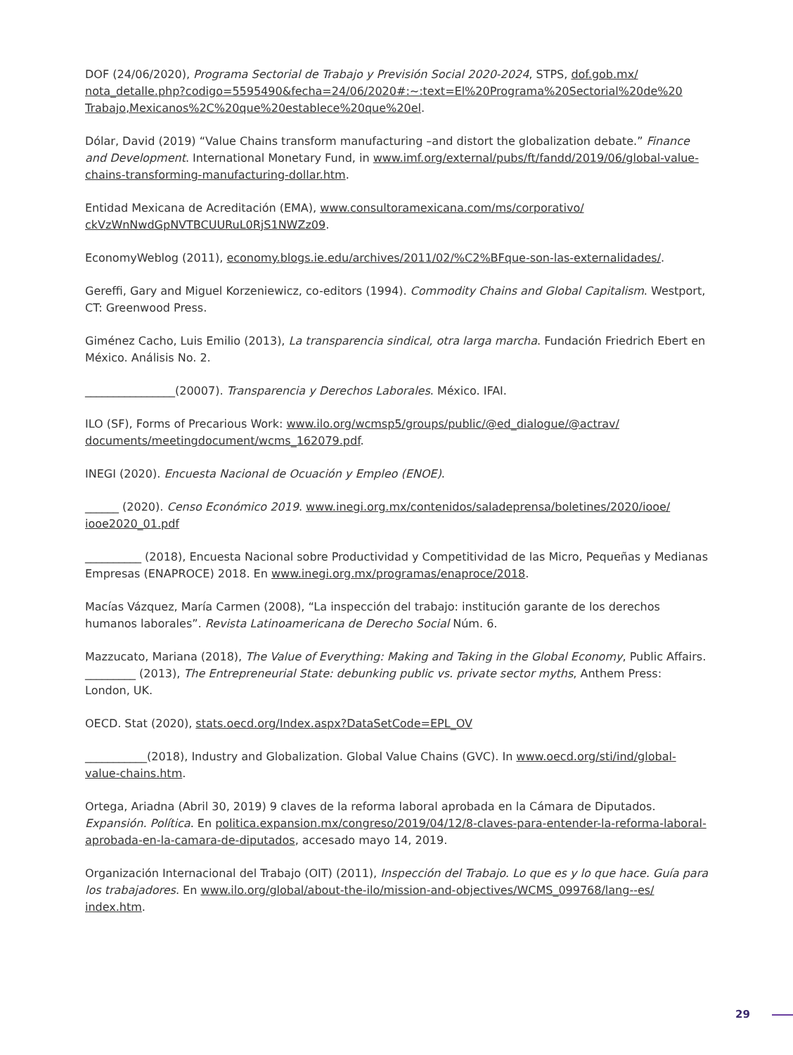DOF (24/06/2020), Programa Sectorial de Trabajo y Previsión Social 2020-2024, STPS, dof.gob.mx/ nota_detalle.php?codigo=5595490&fecha=24/06/2020#:~:text=El%20Programa%20Sectorial%20de%20 Trabajo,Mexicanos%2C%20que%20establece%20que%20el.
Dólar, David (2019) “Value Chains transform manufacturing –and distort the globalization debate.” Finance and Development. International Monetary Fund, in www.imf.org/external/pubs/ft/fandd/2019/06/global-value-chains-transforming-manufacturing-dollar.htm.
Entidad Mexicana de Acreditación (EMA), www.consultoramexicana.com/ms/corporativo/ ckVzWnNwdGpNVTBCUURuL0RjS1NWZz09.
EconomyWeblog (2011), economy.blogs.ie.edu/archives/2011/02/%C2%BFque-son-las-externalidades/.
Gereffi, Gary and Miguel Korzeniewicz, co-editors (1994). Commodity Chains and Global Capitalism. Westport, CT: Greenwood Press.
Giménez Cacho, Luis Emilio (2013), La transparencia sindical, otra larga marcha. Fundación Friedrich Ebert en México. Análisis No. 2.
________________(20007). Transparencia y Derechos Laborales. México. IFAI.
ILO (SF), Forms of Precarious Work: www.ilo.org/wcmsp5/groups/public/@ed_dialogue/@actrav/ documents/meetingdocument/wcms_162079.pdf.
INEGI (2020). Encuesta Nacional de Ocuación y Empleo (ENOE).
______ (2020). Censo Económico 2019. www.inegi.org.mx/contenidos/saladeprensa/boletines/2020/iooe/ iooe2020_01.pdf
__________ (2018), Encuesta Nacional sobre Productividad y Competitividad de las Micro, Pequeñas y Medianas Empresas (ENAPROCE) 2018. En www.inegi.org.mx/programas/enaproce/2018.
Macías Vázquez, María Carmen (2008), “La inspección del trabajo: institución garante de los derechos humanos laborales”. Revista Latinoamericana de Derecho Social Núm. 6.
Mazzucato, Mariana (2018), The Value of Everything: Making and Taking in the Global Economy, Public Affairs.
_________ (2013), The Entrepreneurial State: debunking public vs. private sector myths, Anthem Press: London, UK.
OECD. Stat (2020), stats.oecd.org/Index.aspx?DataSetCode=EPL_OV
___________(2018), Industry and Globalization. Global Value Chains (GVC). In www.oecd.org/sti/ind/global-value-chains.htm.
Ortega, Ariadna (Abril 30, 2019) 9 claves de la reforma laboral aprobada en la Cámara de Diputados. Expansión. Política. En politica.expansion.mx/congreso/2019/04/12/8-claves-para-entender-la-reforma-laboral-aprobada-en-la-camara-de-diputados, accesado mayo 14, 2019.
Organización Internacional del Trabajo (OIT) (2011), Inspección del Trabajo. Lo que es y lo que hace. Guía para los trabajadores. En www.ilo.org/global/about-the-ilo/mission-and-objectives/WCMS_099768/lang--es/ index.htm.
29